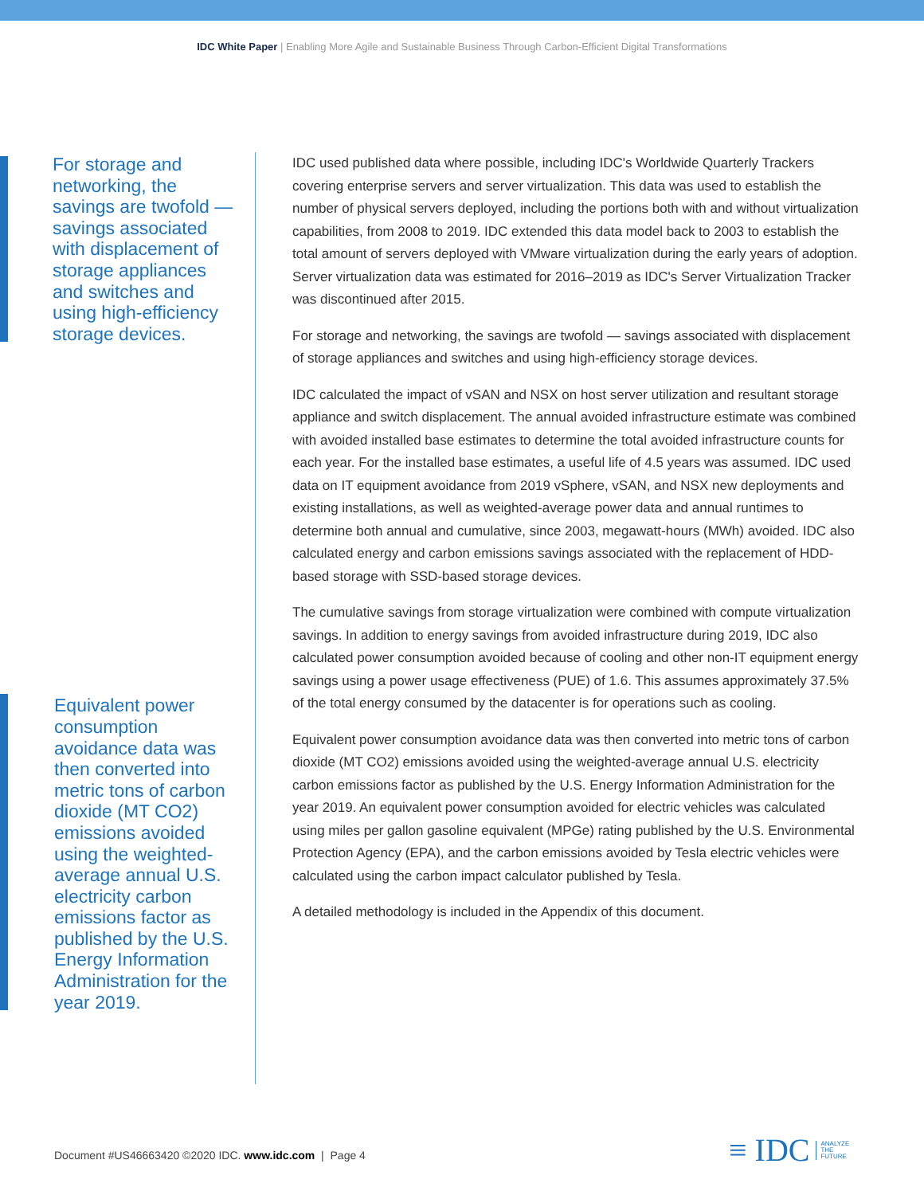IDC White Paper | Enabling More Agile and Sustainable Business Through Carbon-Efficient Digital Transformations
For storage and networking, the savings are twofold — savings associated with displacement of storage appliances and switches and using high-efficiency storage devices.
Equivalent power consumption avoidance data was then converted into metric tons of carbon dioxide (MT CO2) emissions avoided using the weighted-average annual U.S. electricity carbon emissions factor as published by the U.S. Energy Information Administration for the year 2019.
IDC used published data where possible, including IDC's Worldwide Quarterly Trackers covering enterprise servers and server virtualization. This data was used to establish the number of physical servers deployed, including the portions both with and without virtualization capabilities, from 2008 to 2019. IDC extended this data model back to 2003 to establish the total amount of servers deployed with VMware virtualization during the early years of adoption. Server virtualization data was estimated for 2016–2019 as IDC's Server Virtualization Tracker was discontinued after 2015.
For storage and networking, the savings are twofold — savings associated with displacement of storage appliances and switches and using high-efficiency storage devices.
IDC calculated the impact of vSAN and NSX on host server utilization and resultant storage appliance and switch displacement. The annual avoided infrastructure estimate was combined with avoided installed base estimates to determine the total avoided infrastructure counts for each year. For the installed base estimates, a useful life of 4.5 years was assumed. IDC used data on IT equipment avoidance from 2019 vSphere, vSAN, and NSX new deployments and existing installations, as well as weighted-average power data and annual runtimes to determine both annual and cumulative, since 2003, megawatt-hours (MWh) avoided. IDC also calculated energy and carbon emissions savings associated with the replacement of HDD-based storage with SSD-based storage devices.
The cumulative savings from storage virtualization were combined with compute virtualization savings. In addition to energy savings from avoided infrastructure during 2019, IDC also calculated power consumption avoided because of cooling and other non-IT equipment energy savings using a power usage effectiveness (PUE) of 1.6. This assumes approximately 37.5% of the total energy consumed by the datacenter is for operations such as cooling.
Equivalent power consumption avoidance data was then converted into metric tons of carbon dioxide (MT CO2) emissions avoided using the weighted-average annual U.S. electricity carbon emissions factor as published by the U.S. Energy Information Administration for the year 2019. An equivalent power consumption avoided for electric vehicles was calculated using miles per gallon gasoline equivalent (MPGe) rating published by the U.S. Environmental Protection Agency (EPA), and the carbon emissions avoided by Tesla electric vehicles were calculated using the carbon impact calculator published by Tesla.
A detailed methodology is included in the Appendix of this document.
Document #US46663420 ©2020 IDC. www.idc.com | Page 4
≡ IDC ANALYZE
THE
FUTURE